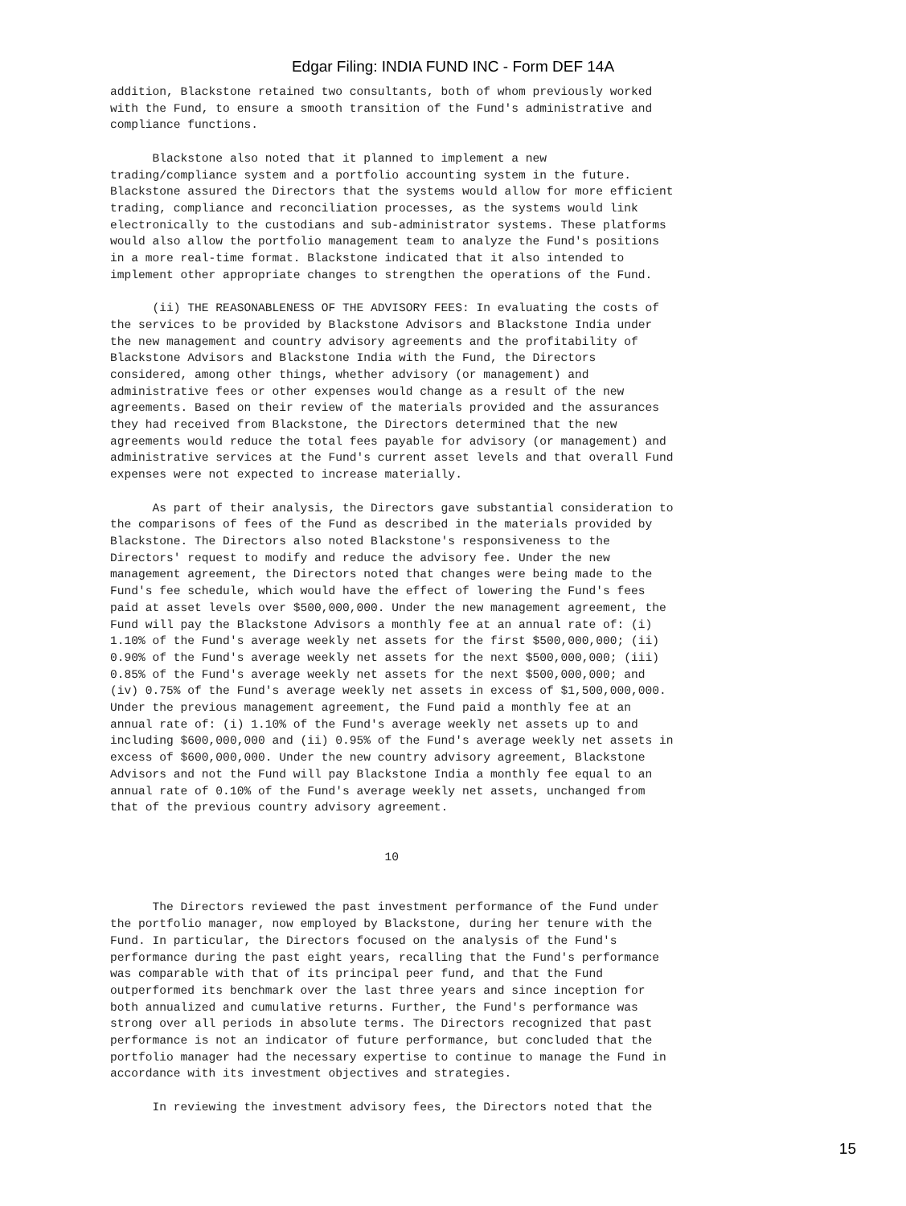Edgar Filing: INDIA FUND INC - Form DEF 14A
addition, Blackstone retained two consultants, both of whom previously worked
with the Fund, to ensure a smooth transition of the Fund's administrative and
compliance functions.

      Blackstone also noted that it planned to implement a new
trading/compliance system and a portfolio accounting system in the future.
Blackstone assured the Directors that the systems would allow for more efficient
trading, compliance and reconciliation processes, as the systems would link
electronically to the custodians and sub-administrator systems. These platforms
would also allow the portfolio management team to analyze the Fund's positions
in a more real-time format. Blackstone indicated that it also intended to
implement other appropriate changes to strengthen the operations of the Fund.

      (ii) THE REASONABLENESS OF THE ADVISORY FEES: In evaluating the costs of
the services to be provided by Blackstone Advisors and Blackstone India under
the new management and country advisory agreements and the profitability of
Blackstone Advisors and Blackstone India with the Fund, the Directors
considered, among other things, whether advisory (or management) and
administrative fees or other expenses would change as a result of the new
agreements. Based on their review of the materials provided and the assurances
they had received from Blackstone, the Directors determined that the new
agreements would reduce the total fees payable for advisory (or management) and
administrative services at the Fund's current asset levels and that overall Fund
expenses were not expected to increase materially.

      As part of their analysis, the Directors gave substantial consideration to
the comparisons of fees of the Fund as described in the materials provided by
Blackstone. The Directors also noted Blackstone's responsiveness to the
Directors' request to modify and reduce the advisory fee. Under the new
management agreement, the Directors noted that changes were being made to the
Fund's fee schedule, which would have the effect of lowering the Fund's fees
paid at asset levels over $500,000,000. Under the new management agreement, the
Fund will pay the Blackstone Advisors a monthly fee at an annual rate of: (i)
1.10% of the Fund's average weekly net assets for the first $500,000,000; (ii)
0.90% of the Fund's average weekly net assets for the next $500,000,000; (iii)
0.85% of the Fund's average weekly net assets for the next $500,000,000; and
(iv) 0.75% of the Fund's average weekly net assets in excess of $1,500,000,000.
Under the previous management agreement, the Fund paid a monthly fee at an
annual rate of: (i) 1.10% of the Fund's average weekly net assets up to and
including $600,000,000 and (ii) 0.95% of the Fund's average weekly net assets in
excess of $600,000,000. Under the new country advisory agreement, Blackstone
Advisors and not the Fund will pay Blackstone India a monthly fee equal to an
annual rate of 0.10% of the Fund's average weekly net assets, unchanged from
that of the previous country advisory agreement.


                                       10


      The Directors reviewed the past investment performance of the Fund under
the portfolio manager, now employed by Blackstone, during her tenure with the
Fund. In particular, the Directors focused on the analysis of the Fund's
performance during the past eight years, recalling that the Fund's performance
was comparable with that of its principal peer fund, and that the Fund
outperformed its benchmark over the last three years and since inception for
both annualized and cumulative returns. Further, the Fund's performance was
strong over all periods in absolute terms. The Directors recognized that past
performance is not an indicator of future performance, but concluded that the
portfolio manager had the necessary expertise to continue to manage the Fund in
accordance with its investment objectives and strategies.

      In reviewing the investment advisory fees, the Directors noted that the
15